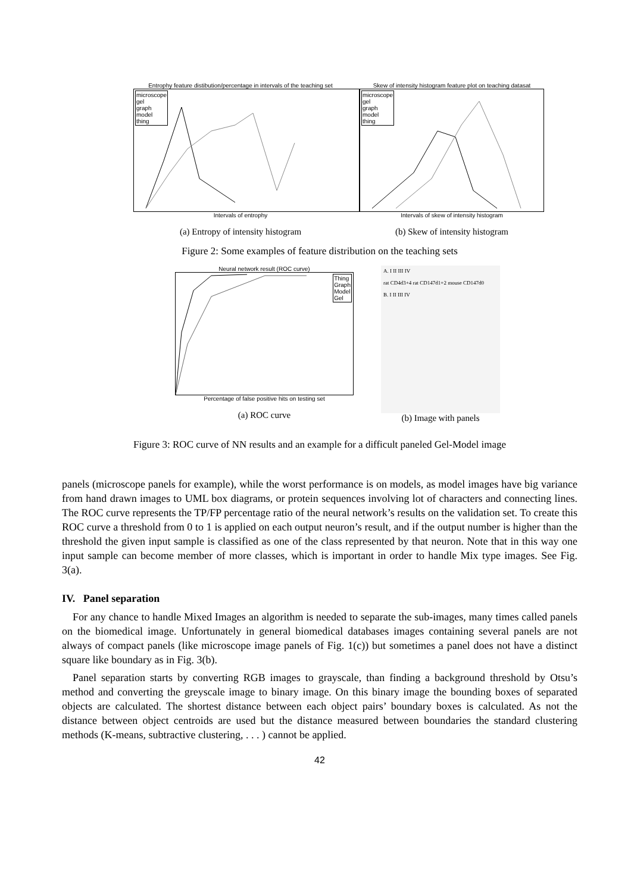Entrophy feature distibution/percentage in intervals of the teaching set
microscope
gel
graph
model
thing
Intervals of entrophy
(a) Entropy of intensity histogram
Skew of intensity histogram feature plot on teaching datasat
microscope
gel
graph
model
thing
Intervals of skew of intensity histogram
(b) Skew of intensity histogram
Figure 2: Some examples of feature distribution on the teaching sets
Neural network result (ROC curve)
Thing
Graph
Model
Gel
Percentage of false positive hits on testing set
(a) ROC curve
A. I II III IV
rat CD4d3+4 rat CD147d1+2 mouse CD147d0
B. I II III IV
(b) Image with panels
Figure 3: ROC curve of NN results and an example for a difficult paneled Gel-Model image
panels (microscope panels for example), while the worst performance is on models, as model images have big variance from hand drawn images to UML box diagrams, or protein sequences involving lot of characters and connecting lines. The ROC curve represents the TP/FP percentage ratio of the neural network’s results on the validation set. To create this ROC curve a threshold from 0 to 1 is applied on each output neuron’s result, and if the output number is higher than the threshold the given input sample is classified as one of the class represented by that neuron. Note that in this way one input sample can become member of more classes, which is important in order to handle Mix type images. See Fig. 3(a).
IV. Panel separation
For any chance to handle Mixed Images an algorithm is needed to separate the sub-images, many times called panels on the biomedical image. Unfortunately in general biomedical databases images containing several panels are not always of compact panels (like microscope image panels of Fig. 1(c)) but sometimes a panel does not have a distinct square like boundary as in Fig. 3(b).
Panel separation starts by converting RGB images to grayscale, than finding a background threshold by Otsu’s method and converting the greyscale image to binary image. On this binary image the bounding boxes of separated objects are calculated. The shortest distance between each object pairs’ boundary boxes is calculated. As not the distance between object centroids are used but the distance measured between boundaries the standard clustering methods (K-means, subtractive clustering, . . . ) cannot be applied.
42